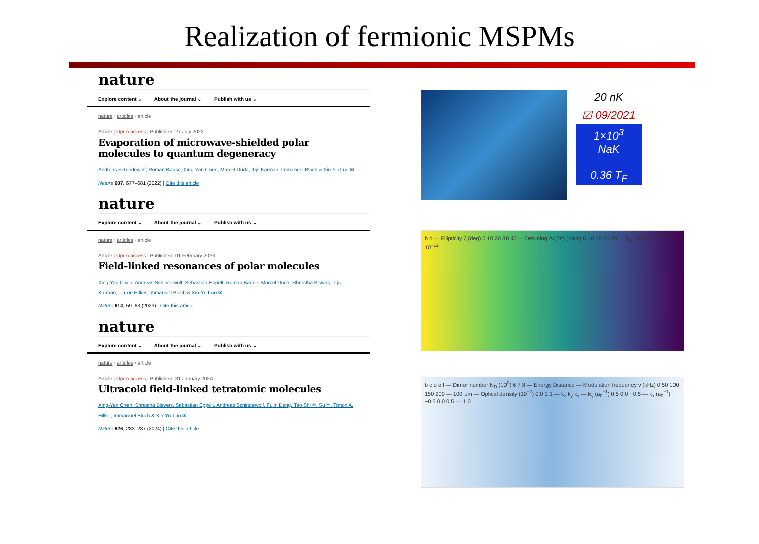Realization of fermionic MSPMs
nature
Explore content ⌄ About the journal ⌄ Publish with us ⌄
nature › articles › article
Article | Open access | Published: 27 July 2022
Evaporation of microwave-shielded polar molecules to quantum degeneracy
Andreas Schindewolf, Roman Bause, Xing-Yan Chen, Marcel Duda, Tijs Karman, Immanuel Bloch & Xin-Yu Luo ✉
Nature 607, 677–681 (2022) | Cite this article
nature
Explore content ⌄ About the journal ⌄ Publish with us ⌄
nature › articles › article
Article | Open access | Published: 01 February 2023
Field-linked resonances of polar molecules
Xing-Yan Chen, Andreas Schindewolf, Sebastian Eppelt, Roman Bause, Marcel Duda, Shrestha Biswas, Tijs Karman, Timon Hilker, Immanuel Bloch & Xin-Yu Luo ✉
Nature 614, 59–63 (2023) | Cite this article
nature
Explore content ⌄ About the journal ⌄ Publish with us ⌄
nature › articles › article
Article | Open access | Published: 31 January 2024
Ultracold field-linked tetratomic molecules
Xing-Yan Chen, Shrestha Biswas, Sebastian Eppelt, Andreas Schindewolf, Fulin Deng, Tao Shi ✉, Su Yi, Timon A. Hilker, Immanuel Bloch & Xin-Yu Luo ✉
Nature 626, 283–287 (2024) | Cite this article
20 nK
☑ 09/2021
1×10<sup>3</sup>
NaK
0.36 T<sub>F</sub>
b c — Ellipticity ξ (deg) 0 10 20 30 40 — Detuning Δ/(2π) (MHz) 5 10 15 20 25 — β<sub>in</sub> (cm<sup>3</sup>/s) 10<sup>−9</sup> 10<sup>−12</sup>
b c d e f — Dimer number N<sub>D</sub> (10<sup>3</sup>) 6 7 8 — Energy Distance — Modulation frequency ν (kHz) 0 50 100 150 200 — 100 μm — Optical density (10<sup>−2</sup>) 0.0 1.1 — k<sub>z</sub> k<sub>y</sub> k<sub>x</sub> — k<sub>y</sub> (a<sub>0</sub><sup>−1</sup>) 0.5 0.0 −0.5 — k<sub>x</sub> (a<sub>0</sub><sup>−1</sup>) −0.5 0.0 0.5 — 1 0